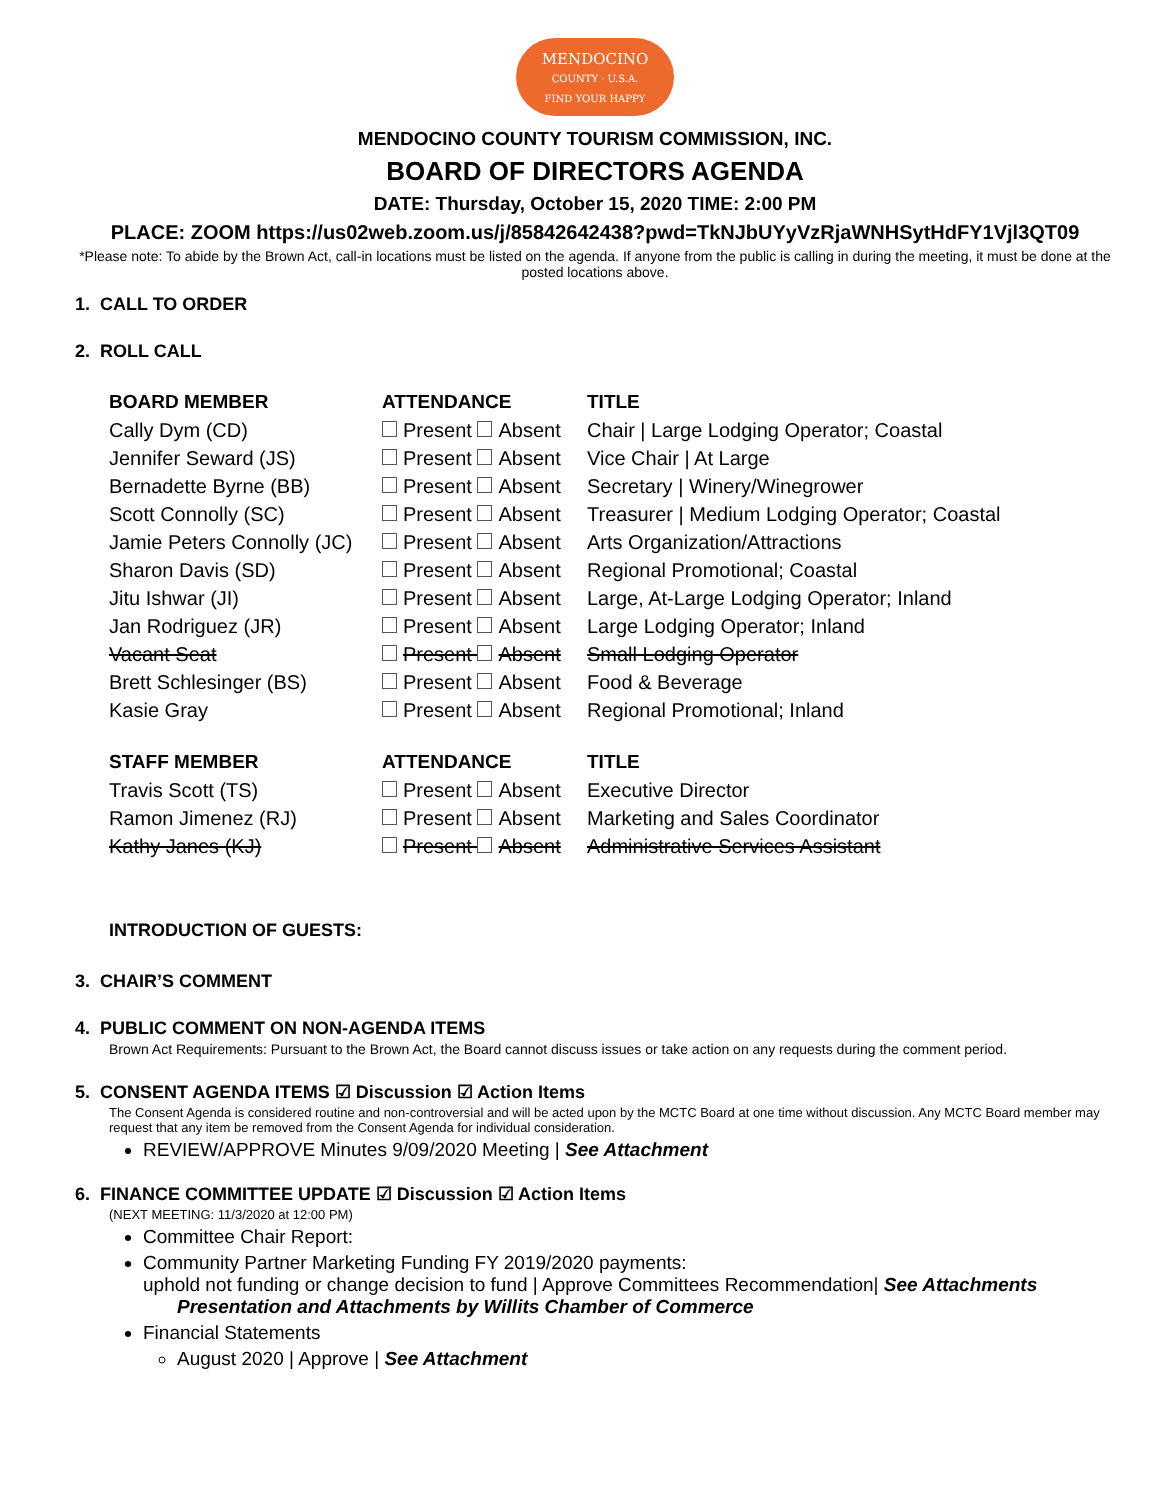MENDOCINO
COUNTY · U.S.A.
FIND YOUR HAPPY
MENDOCINO COUNTY TOURISM COMMISSION, INC.
BOARD OF DIRECTORS AGENDA
DATE: Thursday, October 15, 2020 TIME: 2:00 PM
PLACE: ZOOM https://us02web.zoom.us/j/85842642438?pwd=TkNJbUYyVzRjaWNHSytHdFY1Vjl3QT09
*Please note: To abide by the Brown Act, call-in locations must be listed on the agenda. If anyone from the public is calling in during the meeting, it must be done at the posted locations above.
1. CALL TO ORDER
2. ROLL CALL
| BOARD MEMBER | ATTENDANCE | TITLE |
| --- | --- | --- |
| Cally Dym (CD) | Present Absent | Chair / Large Lodging Operator; Coastal |
| Jennifer Seward (JS) | Present Absent | Vice Chair / At Large |
| Bernadette Byrne (BB) | Present Absent | Secretary / Winery/Winegrower |
| Scott Connolly (SC) | Present Absent | Treasurer / Medium Lodging Operator; Coastal |
| Jamie Peters Connolly (JC) | Present Absent | Arts Organization/Attractions |
| Sharon Davis (SD) | Present Absent | Regional Promotional; Coastal |
| Jitu Ishwar (JI) | Present Absent | Large, At-Large Lodging Operator; Inland |
| Jan Rodriguez (JR) | Present Absent | Large Lodging Operator; Inland |
| Vacant Seat | Present Absent | Small Lodging Operator |
| Brett Schlesinger (BS) | Present Absent | Food & Beverage |
| Kasie Gray | Present Absent | Regional Promotional; Inland |
| STAFF MEMBER | ATTENDANCE | TITLE |
| Travis Scott (TS) | Present Absent | Executive Director |
| Ramon Jimenez (RJ) | Present Absent | Marketing and Sales Coordinator |
| Kathy Janes (KJ) | Present Absent | Administrative Services Assistant |
INTRODUCTION OF GUESTS:
3. CHAIR’S COMMENT
4. PUBLIC COMMENT ON NON-AGENDA ITEMS
Brown Act Requirements: Pursuant to the Brown Act, the Board cannot discuss issues or take action on any requests during the comment period.
5. CONSENT AGENDA ITEMS ☑ Discussion ☑ Action Items
The Consent Agenda is considered routine and non-controversial and will be acted upon by the MCTC Board at one time without discussion. Any MCTC Board member may request that any item be removed from the Consent Agenda for individual consideration.
REVIEW/APPROVE Minutes 9/09/2020 Meeting | See Attachment
6. FINANCE COMMITTEE UPDATE ☑ Discussion ☑ Action Items
(NEXT MEETING: 11/3/2020 at 12:00 PM)
Committee Chair Report:
Community Partner Marketing Funding FY 2019/2020 payments:
uphold not funding or change decision to fund | Approve Committees Recommendation| See Attachments
Presentation and Attachments by Willits Chamber of Commerce
Financial Statements
August 2020 | Approve | See Attachment